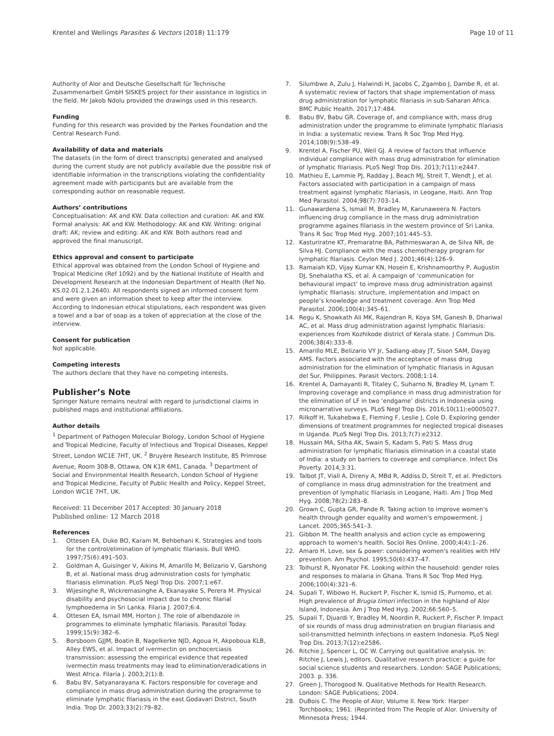Krentel and Wellings Parasites & Vectors (2018) 11:179
Page 10 of 11
Authority of Alor and Deutsche Gesellschaft für Technische Zusammenarbeit GmbH SISKES project for their assistance in logistics in the field. Mr Jakob Ndolu provided the drawings used in this research.
Funding
Funding for this research was provided by the Parkes Foundation and the Central Research Fund.
Availability of data and materials
The datasets (in the form of direct transcripts) generated and analysed during the current study are not publicly available due the possible risk of identifiable information in the transcriptions violating the confidentiality agreement made with participants but are available from the corresponding author on reasonable request.
Authors’ contributions
Conceptualisation: AK and KW. Data collection and curation: AK and KW. Formal analysis: AK and KW. Methodology: AK and KW. Writing: original draft: AK; review and editing: AK and KW. Both authors read and approved the final manuscript.
Ethics approval and consent to participate
Ethical approval was obtained from the London School of Hygiene and Tropical Medicine (Ref 1092) and by the National Institute of Health and Development Research at the Indonesian Department of Health (Ref No. KS.02.01.2.1.2640). All respondents signed an informed consent form and were given an information sheet to keep after the interview. According to Indonesian ethical stipulations, each respondent was given a towel and a bar of soap as a token of appreciation at the close of the interview.
Consent for publication
Not applicable.
Competing interests
The authors declare that they have no competing interests.
Publisher’s Note
Springer Nature remains neutral with regard to jurisdictional claims in published maps and institutional affiliations.
Author details
<sup>1</sup> Department of Pathogen Molecular Biology, London School of Hygiene and Tropical Medicine, Faculty of Infectious and Tropical Diseases, Keppel Street, London WC1E 7HT, UK. <sup>2</sup> Bruyère Research Institute, 85 Primrose Avenue, Room 308-B, Ottawa, ON K1R 6M1, Canada. <sup>3</sup> Department of Social and Environmental Health Research, London School of Hygiene and Tropical Medicine, Faculty of Public Health and Policy, Keppel Street, London WC1E 7HT, UK.
Received: 11 December 2017 Accepted: 30 January 2018
Published online: 12 March 2018
References
1. Ottesen EA, Duke BO, Karam M, Behbehani K. Strategies and tools for the control/elimination of lymphatic filariasis. Bull WHO. 1997;75(6):491–503.
2. Goldman A, Guisinger V, Aikins M, Amarillo M, Belizario V, Garshong B, et al. National mass drug administration costs for lymphatic filariasis elimination. PLoS Negl Trop Dis. 2007;1:e67.
3. Wijesinghe R, Wickremasinghe A, Ekanayake S, Perera M. Physical disability and psychosocial impact due to chronic filarial lymphoedema in Sri Lanka. Filaria J. 2007;6:4.
4. Ottesen EA, Ismail MM, Horton J. The role of albendazole in programmes to eliminate lymphatic filariasis. Parasitol Today. 1999;15(9):382–6.
5. Borsboom GJJM, Boatin B, Nagelkerke NJD, Agoua H, Akpoboua KLB, Alley EWS, et al. Impact of ivermectin on onchocerciasis transmission: assessing the empirical evidence that repeated ivermectin mass treatments may lead to elimination/eradications in West Africa. Filaria J. 2003;2(1):8.
6. Babu BV, Satyanarayana K. Factors responsible for coverage and compliance in mass drug administration during the programme to eliminate lymphatic filariasis in the east Godavari District, South India. Trop Dr. 2003;33(2):79–82.
7. Silumbwe A, Zulu J, Halwindi H, Jacobs C, Zgambo J, Dambe R, et al. A systematic review of factors that shape implementation of mass drug administration for lymphatic filariasis in sub-Saharan Africa. BMC Public Health. 2017;17:484.
8. Babu BV, Babu GR. Coverage of, and compliance with, mass drug administration under the programme to eliminate lymphatic filariasis in India: a systematic review. Trans R Soc Trop Med Hyg. 2014;108(9):538–49.
9. Krentel A, Fischer PU, Weil GJ. A review of factors that influence individual compliance with mass drug administration for elimination of lymphatic filariasis. PLoS Negl Trop Dis. 2013;7(11):e2447.
10. Mathieu E, Lammie PJ, Radday J, Beach MJ, Streit T, Wendt J, et al. Factors associated with participation in a campaign of mass treatment against lymphatic filariasis, in Leogane, Haiti. Ann Trop Med Parasitol. 2004;98(7):703–14.
11. Gunawardena S, Ismail M, Bradley M, Karunaweera N. Factors influencing drug compliance in the mass drug administration programme againes filariasis in the western province of Sri Lanka. Trans R Soc Trop Med Hyg. 2007;101:445–53.
12. Kasturiratne KT, Premaratne BA, Pathmeswaran A, de Silva NR, de Silva HJ. Compliance with the mass chemotherapy program for lymphatic filariasis. Ceylon Med J. 2001;46(4):126–9.
13. Ramaiah KD, Vijay Kumar KN, Hosein E, Krishnamoorthy P, Augustin DJ, Snehalatha KS, et al. A campaign of ‘communication for behavioural impact’ to improve mass drug administration against lymphatic filariasis: structure, implementation and impact on people’s knowledge and treatment coverage. Ann Trop Med Parasitol. 2006;100(4):345–61.
14. Regu K, Showkath Ali MK, Rajendran R, Koya SM, Ganesh B, Dhariwal AC, et al. Mass drug administration against lymphatic filariasis: experiences from Kozhikode district of Kerala state. J Commun Dis. 2006;38(4):333–8.
15. Amarillo MLE, Belizario VY Jr, Sadiang-abay JT, Sison SAM, Dayag AMS. Factors associated with the acceptance of mass drug administration for the elimination of lymphatic filariasis in Agusan del Sur, Philippines. Parasit Vectors. 2008;1:14.
16. Krentel A, Damayanti R, Titaley C, Suharno N, Bradley M, Lynam T. Improving coverage and compliance in mass drug administration for the elimination of LF in two ‘endgame’ districts in Indonesia using micronarrative surveys. PLoS Negl Trop Dis. 2016;10(11):e0005027.
17. Rilkoff H, Tukahebwa E, Fleming F, Leslie J, Cole D. Exploring gender dimensions of treatment programmes for neglected tropical diseases in Uganda. PLoS Negl Trop Dis. 2013;7(7):e2312.
18. Hussain MA, Sitha AK, Swain S, Kadam S, Pati S. Mass drug administration for lymphatic filariasis elimination in a coastal state of India: a study on barriers to coverage and compliance. Infect Dis Poverty. 2014;3:31.
19. Talbot JT, Viall A, Direny A, MBd R, Addiss D, Streit T, et al. Predictors of compliance in mass drug administration for the treatment and prevention of lymphatic filariasis in Leogane, Haiti. Am J Trop Med Hyg. 2008;78(2):283–8.
20. Grown C, Gupta GR, Pande R. Taking action to improve women's health through gender equality and women's empowerment. J Lancet. 2005;365:541–3.
21. Gibbon M. The health analysis and action cycle as empowering approach to women's health. Sociol Res Online. 2000;4(4):1–26.
22. Amaro H. Love, sex & power: considering women's realities with HIV prevention. Am Psychol. 1995;50(6):437–47.
23. Tolhurst R, Nyonator FK. Looking within the household: gender roles and responses to malaria in Ghana. Trans R Soc Trop Med Hyg. 2006;100(4):321–6.
24. Supali T, Wibowo H, Ruckert P, Fischer K, Ismid IS, Purnomo, et al. High prevalence of Brugia timori infection in the highland of Alor Island, Indonesia. Am J Trop Med Hyg. 2002;66:560–5.
25. Supali T, Djuardi Y, Bradley M, Noordin R, Ruckert P, Fischer P. Impact of six rounds of mass drug administration on brugian filariasis and soil-transmitted helminth infections in eastern Indonesia. PLoS Negl Trop Dis. 2013;7(12):e2586.
26. Ritchie J, Spencer L, OC W. Carrying out qualitative analysis. In: Ritchie J, Lewis J, editors. Qualitative research practice: a guide for social science students and researchers. London: SAGE Publications; 2003. p. 336.
27. Green J, Thorogood N. Qualitative Methods for Health Research. London: SAGE Publications; 2004.
28. DuBois C. The People of Alor, Volume II. New York: Harper Torchbooks; 1961. (Reprinted from The People of Alor. University of Minnesota Press; 1944.